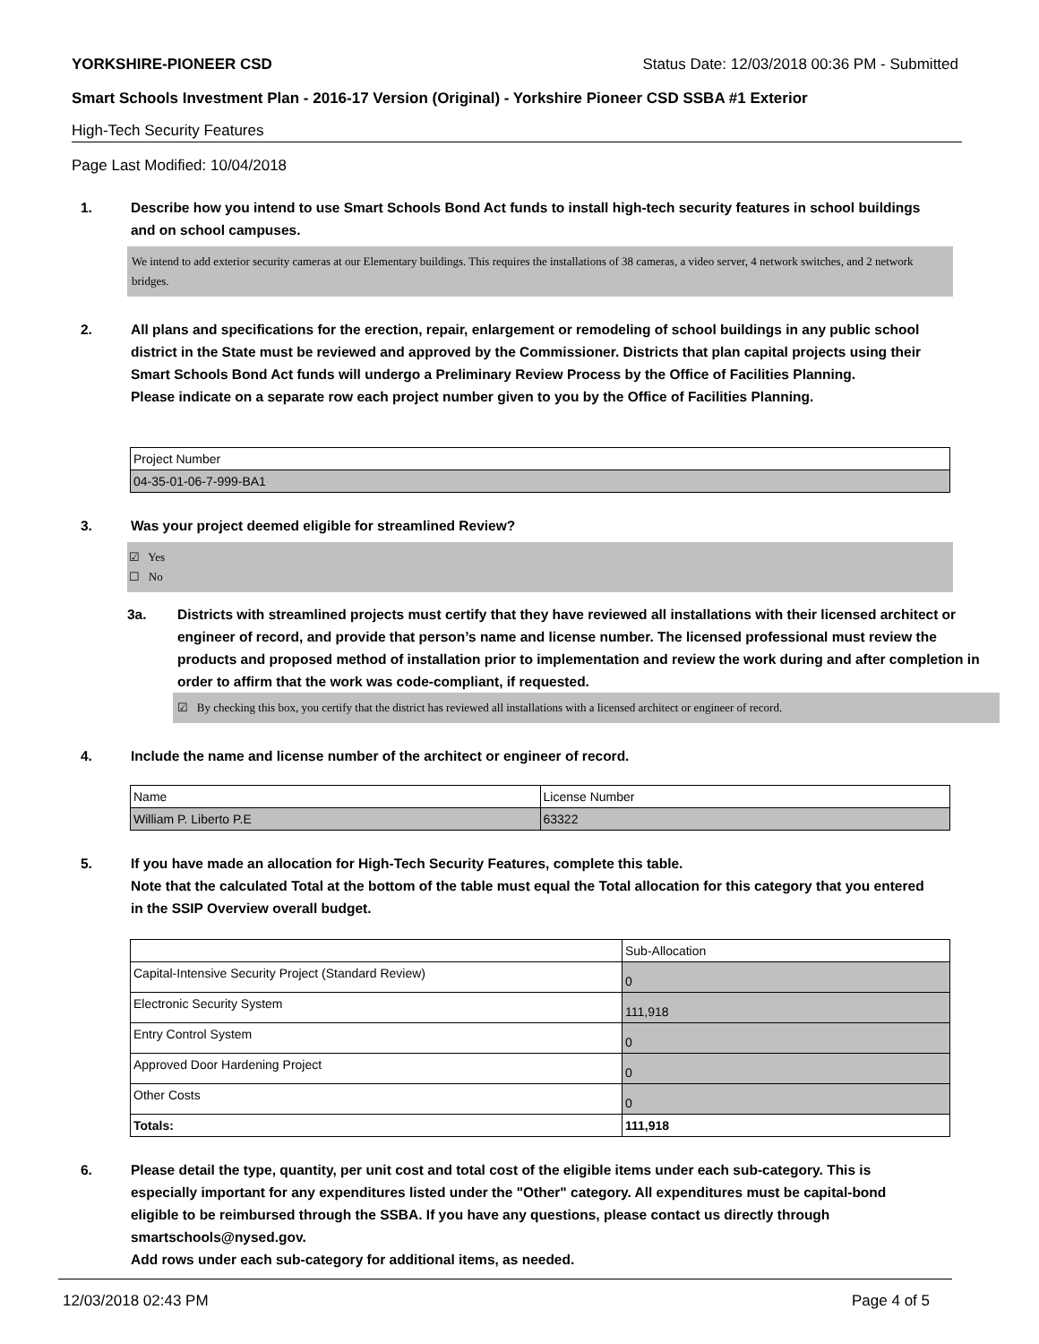YORKSHIRE-PIONEER CSD Status Date: 12/03/2018 00:36 PM - Submitted
Smart Schools Investment Plan - 2016-17 Version (Original) - Yorkshire Pioneer CSD SSBA #1 Exterior
High-Tech Security Features
Page Last Modified: 10/04/2018
1. Describe how you intend to use Smart Schools Bond Act funds to install high-tech security features in school buildings and on school campuses.
We intend to add exterior security cameras at our Elementary buildings. This requires the installations of 38 cameras, a video server, 4 network switches, and 2 network bridges.
2. All plans and specifications for the erection, repair, enlargement or remodeling of school buildings in any public school district in the State must be reviewed and approved by the Commissioner. Districts that plan capital projects using their Smart Schools Bond Act funds will undergo a Preliminary Review Process by the Office of Facilities Planning.
Please indicate on a separate row each project number given to you by the Office of Facilities Planning.
| Project Number |
| --- |
| 04-35-01-06-7-999-BA1 |
3. Was your project deemed eligible for streamlined Review?
☑ Yes
☐ No
3a. Districts with streamlined projects must certify that they have reviewed all installations with their licensed architect or engineer of record, and provide that person’s name and license number. The licensed professional must review the products and proposed method of installation prior to implementation and review the work during and after completion in order to affirm that the work was code-compliant, if requested.
☑ By checking this box, you certify that the district has reviewed all installations with a licensed architect or engineer of record.
4. Include the name and license number of the architect or engineer of record.
| Name | License Number |
| --- | --- |
| William P. Liberto P.E | 63322 |
5. If you have made an allocation for High-Tech Security Features, complete this table.
Note that the calculated Total at the bottom of the table must equal the Total allocation for this category that you entered in the SSIP Overview overall budget.
| | Sub-Allocation |
| --- | --- |
| Capital-Intensive Security Project (Standard Review) | 0 |
| Electronic Security System | 111,918 |
| Entry Control System | 0 |
| Approved Door Hardening Project | 0 |
| Other Costs | 0 |
| Totals: | 111,918 |
6. Please detail the type, quantity, per unit cost and total cost of the eligible items under each sub-category. This is especially important for any expenditures listed under the "Other" category. All expenditures must be capital-bond eligible to be reimbursed through the SSBA. If you have any questions, please contact us directly through smartschools@nysed.gov.
Add rows under each sub-category for additional items, as needed.
12/03/2018 02:43 PM Page 4 of 5